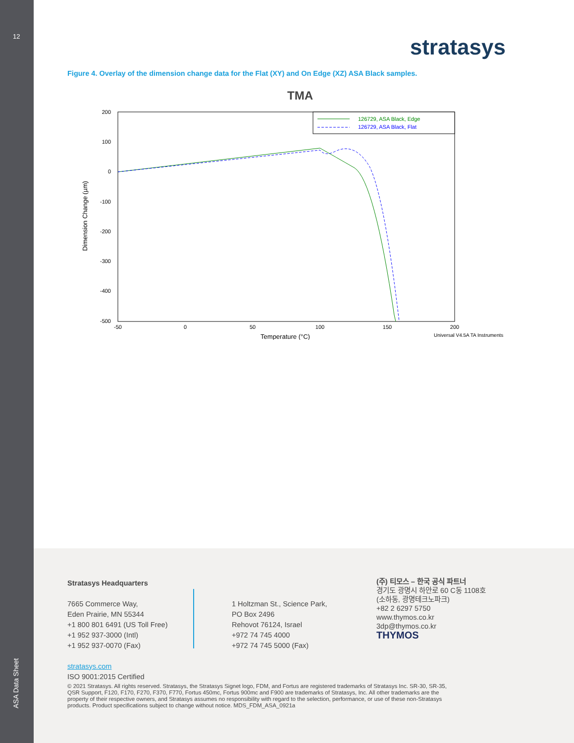12
ASA Data Sheet
stratasys
Figure 4. Overlay of the dimension change data for the Flat (XY) and On Edge (XZ) ASA Black samples.
TMA
200
100
0
-100
-200
-300
-400
-500
-50
0
50
100
150
200
Temperature (°C)
Universal V4.5A TA Instruments
Dimension Change (µm)
126729, ASA Black, Edge
126729, ASA Black, Flat
Stratasys Headquarters
7665 Commerce Way,
Eden Prairie, MN 55344
+1 800 801 6491 (US Toll Free)
+1 952 937-3000 (Intl)
+1 952 937-0070 (Fax)
stratasys.com
ISO 9001:2015 Certified
1 Holtzman St., Science Park,
PO Box 2496
Rehovot 76124, Israel
+972 74 745 4000
+972 74 745 5000 (Fax)
(주) 티모스 – 한국 공식 파트너
경기도 광명시 하안로 60 C동 1108호
(소하동, 광명테크노파크)
+82 2 6297 5750
www.thymos.co.kr
3dp@thymos.co.kr
THYMOS
© 2021 Stratasys. All rights reserved. Stratasys, the Stratasys Signet logo, FDM, and Fortus are registered trademarks of Stratasys Inc. SR-30, SR-35, QSR Support, F120, F170, F270, F370, F770, Fortus 450mc, Fortus 900mc and F900 are trademarks of Stratasys, Inc. All other trademarks are the property of their respective owners, and Stratasys assumes no responsibility with regard to the selection, performance, or use of these non-Stratasys products. Product specifications subject to change without notice. MDS_FDM_ASA_0921a